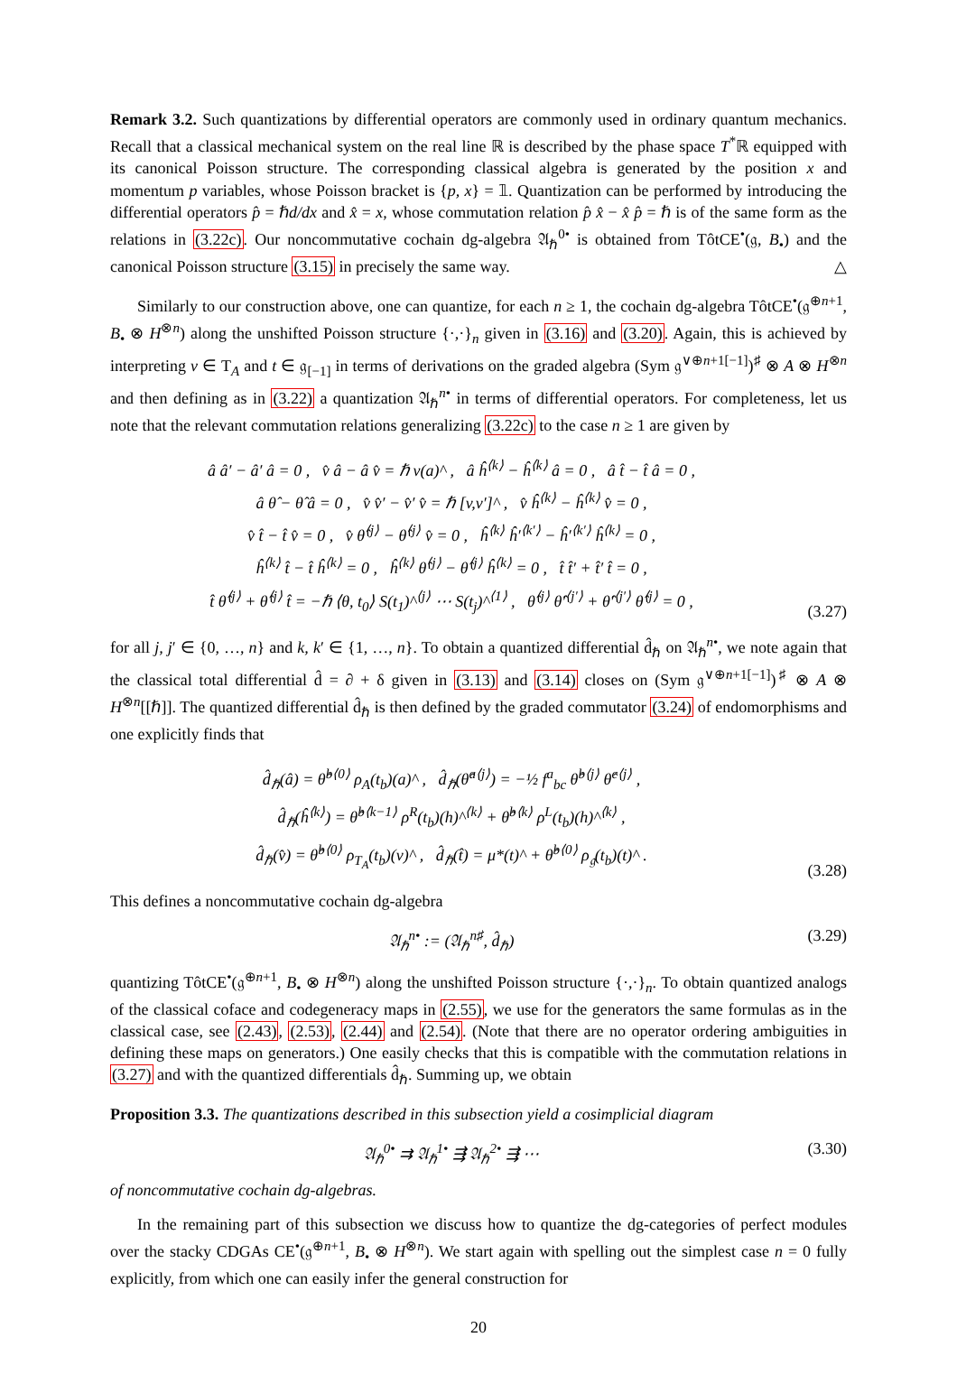Remark 3.2. Such quantizations by differential operators are commonly used in ordinary quantum mechanics. Recall that a classical mechanical system on the real line ℝ is described by the phase space T<sup>*</sup>ℝ equipped with its canonical Poisson structure. The corresponding classical algebra is generated by the position x and momentum p variables, whose Poisson bracket is {p, x} = 𝟙. Quantization can be performed by introducing the differential operators p̂ = ℏd/dx and x̂ = x, whose commutation relation p̂ x̂ − x̂ p̂ = ℏ is of the same form as the relations in (3.22c). Our noncommutative cochain dg-algebra 𝔄<sub>ℏ</sub><sup>0•</sup> is obtained from TôtCE<sup>•</sup>(𝔤, B<sub>•</sub>) and the canonical Poisson structure (3.15) in precisely the same way. △
Similarly to our construction above, one can quantize, for each n ≥ 1, the cochain dg-algebra TôtCE<sup>•</sup>(𝔤<sup>⊕n+1</sup>, B<sub>•</sub> ⊗ H<sup>⊗n</sup>) along the unshifted Poisson structure {·,·}<sub>n</sub> given in (3.16) and (3.20). Again, this is achieved by interpreting v ∈ T<sub>A</sub> and t ∈ 𝔤<sub>[−1]</sub> in terms of derivations on the graded algebra (Sym 𝔤<sup>∨⊕n+1[−1]</sup>)<sup>♯</sup> ⊗ A ⊗ H<sup>⊗n</sup> and then defining as in (3.22) a quantization 𝔄<sub>ℏ</sub><sup>n•</sup> in terms of differential operators. For completeness, let us note that the relevant commutation relations generalizing (3.22c) to the case n ≥ 1 are given by
â â′ − â′ â = 0 , v̂ â − â v̂ = ℏ v(a)^ , â ĥ<sup>⟨k⟩</sup> − ĥ<sup>⟨k⟩</sup> â = 0 , â t̂ − t̂ â = 0 ,
â θ̂ − θ̂ â = 0 , v̂ v̂′ − v̂′ v̂ = ℏ [v,v′]^ , v̂ ĥ<sup>⟨k⟩</sup> − ĥ<sup>⟨k⟩</sup> v̂ = 0 ,
v̂ t̂ − t̂ v̂ = 0 , v̂ θ̂<sup>⟨j⟩</sup> − θ̂<sup>⟨j⟩</sup> v̂ = 0 , ĥ<sup>⟨k⟩</sup> ĥ′<sup>⟨k′⟩</sup> − ĥ′<sup>⟨k′⟩</sup> ĥ<sup>⟨k⟩</sup> = 0 ,
ĥ<sup>⟨k⟩</sup> t̂ − t̂ ĥ<sup>⟨k⟩</sup> = 0 , ĥ<sup>⟨k⟩</sup> θ̂<sup>⟨j⟩</sup> − θ̂<sup>⟨j⟩</sup> ĥ<sup>⟨k⟩</sup> = 0 , t̂ t̂′ + t̂′ t̂ = 0 ,
t̂ θ̂<sup>⟨j⟩</sup> + θ̂<sup>⟨j⟩</sup> t̂ = −ℏ ⟨θ, t<sub>0</sub>⟩ S(t<sub>1</sub>)^<sup>⟨j⟩</sup> ⋯ S(t<sub>j</sub>)^<sup>⟨1⟩</sup> , θ̂<sup>⟨j⟩</sup> θ̂′<sup>⟨j′⟩</sup> + θ̂′<sup>⟨j′⟩</sup> θ̂<sup>⟨j⟩</sup> = 0 ,
(3.27)
for all j, j′ ∈ {0, …, n} and k, k′ ∈ {1, …, n}. To obtain a quantized differential d̂<sub>ℏ</sub> on 𝔄<sub>ℏ</sub><sup>n•</sup>, we note again that the classical total differential d̂ = ∂ + δ given in (3.13) and (3.14) closes on (Sym 𝔤<sup>∨⊕n+1[−1]</sup>)<sup>♯</sup> ⊗ A ⊗ H<sup>⊗n</sup>[[ℏ]]. The quantized differential d̂<sub>ℏ</sub> is then defined by the graded commutator (3.24) of endomorphisms and one explicitly finds that
d̂<sub>ℏ</sub>(â) = θ̂<sup>b⟨0⟩</sup> ρ<sub>A</sub>(t<sub>b</sub>)(a)^ , d̂<sub>ℏ</sub>(θ̂<sup>a⟨j⟩</sup>) = −½ f<sup>a</sup><sub>bc</sub> θ̂<sup>b⟨j⟩</sup> θ̂<sup>c⟨j⟩</sup> ,
d̂<sub>ℏ</sub>(ĥ<sup>⟨k⟩</sup>) = θ̂<sup>b⟨k−1⟩</sup> ρ<sup>R</sup>(t<sub>b</sub>)(h)^<sup>⟨k⟩</sup> + θ̂<sup>b⟨k⟩</sup> ρ<sup>L</sup>(t<sub>b</sub>)(h)^<sup>⟨k⟩</sup> ,
d̂<sub>ℏ</sub>(v̂) = θ̂<sup>b⟨0⟩</sup> ρ<sub>T<sub>A</sub></sub>(t<sub>b</sub>)(v)^ , d̂<sub>ℏ</sub>(t̂) = μ*(t)^ + θ̂<sup>b⟨0⟩</sup> ρ<sub>𝔤</sub>(t<sub>b</sub>)(t)^ .
(3.28)
This defines a noncommutative cochain dg-algebra
𝔄<sub>ℏ</sub><sup>n•</sup> := (𝔄<sub>ℏ</sub><sup>n♯</sup>, d̂<sub>ℏ</sub>) (3.29)
quantizing TôtCE<sup>•</sup>(𝔤<sup>⊕n+1</sup>, B<sub>•</sub> ⊗ H<sup>⊗n</sup>) along the unshifted Poisson structure {·,·}<sub>n</sub>. To obtain quantized analogs of the classical coface and codegeneracy maps in (2.55), we use for the generators the same formulas as in the classical case, see (2.43), (2.53), (2.44) and (2.54). (Note that there are no operator ordering ambiguities in defining these maps on generators.) One easily checks that this is compatible with the commutation relations in (3.27) and with the quantized differentials d̂<sub>ℏ</sub>. Summing up, we obtain
Proposition 3.3. The quantizations described in this subsection yield a cosimplicial diagram
𝔄<sub>ℏ</sub><sup>0•</sup> ⇉ 𝔄<sub>ℏ</sub><sup>1•</sup> ⇶ 𝔄<sub>ℏ</sub><sup>2•</sup> ⇶ ⋯ (3.30)
of noncommutative cochain dg-algebras.
In the remaining part of this subsection we discuss how to quantize the dg-categories of perfect modules over the stacky CDGAs CE<sup>•</sup>(𝔤<sup>⊕n+1</sup>, B<sub>•</sub> ⊗ H<sup>⊗n</sup>). We start again with spelling out the simplest case n = 0 fully explicitly, from which one can easily infer the general construction for
20